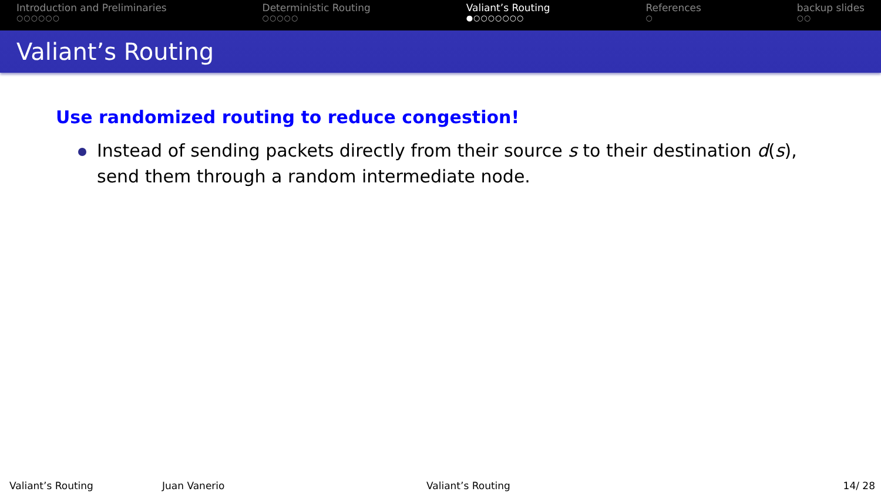Introduction and Preliminaries
○○○○○○
Deterministic Routing
○○○○○
Valiant’s Routing
●○○○○○○○
References
○
backup slides
○○
Valiant’s Routing
Use randomized routing to reduce congestion!
Instead of sending packets directly from their source s to their destination d(s), send them through a random intermediate node.
Valiant’s Routing Juan Vanerio Valiant’s Routing 14/ 28